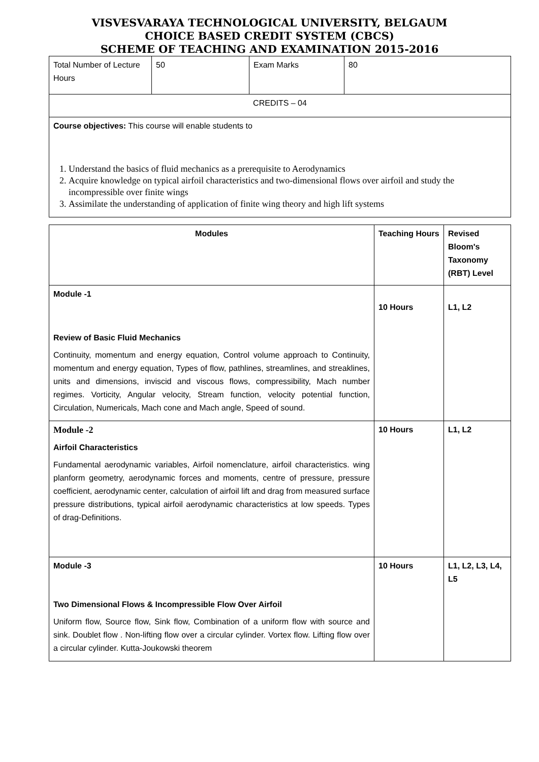VISVESVARAYA TECHNOLOGICAL UNIVERSITY, BELGAUM
CHOICE BASED CREDIT SYSTEM (CBCS)
SCHEME OF TEACHING AND EXAMINATION 2015-2016
| Total Number of Lecture Hours | 50 | Exam Marks | 80 |
| CREDITS – 04 | | | |
| Course objectives: This course will enable students to 1. Understand the basics of fluid mechanics as a prerequisite to Aerodynamics 2. Acquire knowledge on typical airfoil characteristics and two-dimensional flows over airfoil and study the incompressible over finite wings 3. Assimilate the understanding of application of finite wing theory and high lift systems | | | |
| Modules | Teaching Hours | Revised Bloom's Taxonomy (RBT) Level |
| --- | --- | --- |
| Module -1 Review of Basic Fluid Mechanics Continuity, momentum and energy equation, Control volume approach to Continuity, momentum and energy equation, Types of flow, pathlines, streamlines, and streaklines, units and dimensions, inviscid and viscous flows, compressibility, Mach number regimes. Vorticity, Angular velocity, Stream function, velocity potential function, Circulation, Numericals, Mach cone and Mach angle, Speed of sound. | 10 Hours | L1, L2 |
| Module -2 Airfoil Characteristics Fundamental aerodynamic variables, Airfoil nomenclature, airfoil characteristics. wing planform geometry, aerodynamic forces and moments, centre of pressure, pressure coefficient, aerodynamic center, calculation of airfoil lift and drag from measured surface pressure distributions, typical airfoil aerodynamic characteristics at low speeds. Types of drag-Definitions. | 10 Hours | L1, L2 |
| Module -3 Two Dimensional Flows & Incompressible Flow Over Airfoil Uniform flow, Source flow, Sink flow, Combination of a uniform flow with source and sink. Doublet flow . Non-lifting flow over a circular cylinder. Vortex flow. Lifting flow over a circular cylinder. Kutta-Joukowski theorem | 10 Hours | L1, L2, L3, L4, L5 |